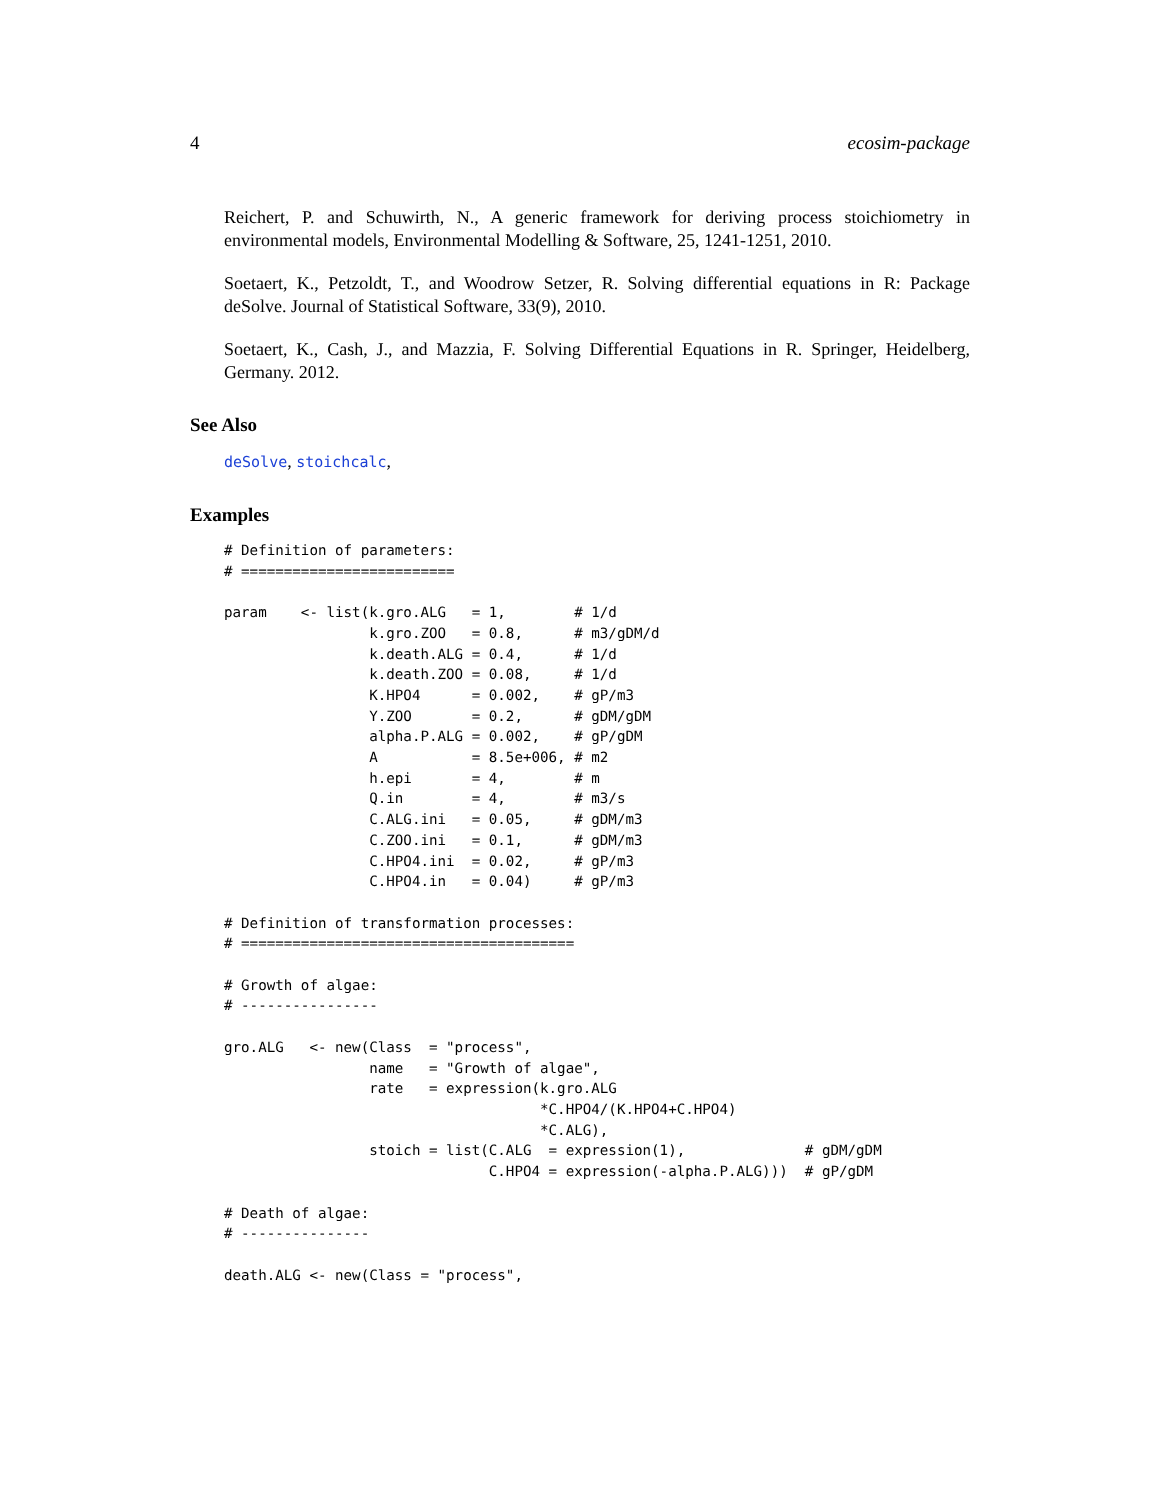4 ecosim-package
Reichert, P. and Schuwirth, N., A generic framework for deriving process stoichiometry in environmental models, Environmental Modelling & Software, 25, 1241-1251, 2010.
Soetaert, K., Petzoldt, T., and Woodrow Setzer, R. Solving differential equations in R: Package deSolve. Journal of Statistical Software, 33(9), 2010.
Soetaert, K., Cash, J., and Mazzia, F. Solving Differential Equations in R. Springer, Heidelberg, Germany. 2012.
See Also
deSolve, stoichcalc,
Examples
# Definition of parameters: # ========================= param <- list(k.gro.ALG = 1, # 1/d k.gro.ZOO = 0.8, # m3/gDM/d k.death.ALG = 0.4, # 1/d k.death.ZOO = 0.08, # 1/d K.HPO4 = 0.002, # gP/m3 Y.ZOO = 0.2, # gDM/gDM alpha.P.ALG = 0.002, # gP/gDM A = 8.5e+006, # m2 h.epi = 4, # m Q.in = 4, # m3/s C.ALG.ini = 0.05, # gDM/m3 C.ZOO.ini = 0.1, # gDM/m3 C.HPO4.ini = 0.02, # gP/m3 C.HPO4.in = 0.04) # gP/m3 # Definition of transformation processes: # ======================================= # Growth of algae: # ---------------- gro.ALG <- new(Class = "process", name = "Growth of algae", rate = expression(k.gro.ALG *C.HPO4/(K.HPO4+C.HPO4) *C.ALG), stoich = list(C.ALG = expression(1), # gDM/gDM C.HPO4 = expression(-alpha.P.ALG))) # gP/gDM # Death of algae: # --------------- death.ALG <- new(Class = "process",